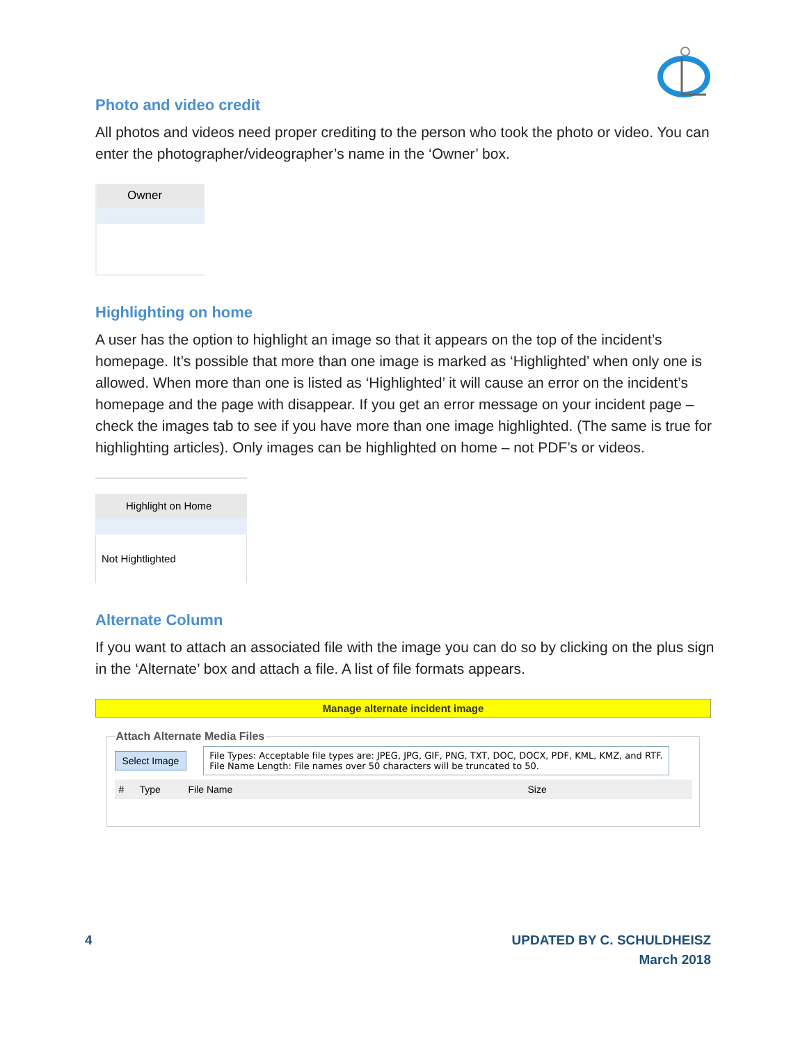Photo and video credit
All photos and videos need proper crediting to the person who took the photo or video. You can enter the photographer/videographer’s name in the ‘Owner’ box.
Owner
Highlighting on home
A user has the option to highlight an image so that it appears on the top of the incident’s homepage. It’s possible that more than one image is marked as ‘Highlighted’ when only one is allowed. When more than one is listed as ‘Highlighted’ it will cause an error on the incident’s homepage and the page with disappear. If you get an error message on your incident page – check the images tab to see if you have more than one image highlighted. (The same is true for highlighting articles). Only images can be highlighted on home – not PDF’s or videos.
Highlight on Home
Not Hightlighted
Alternate Column
If you want to attach an associated file with the image you can do so by clicking on the plus sign in the ‘Alternate’ box and attach a file. A list of file formats appears.
Manage alternate incident image
Attach Alternate Media Files
Select Image
File Types: Acceptable file types are: JPEG, JPG, GIF, PNG, TXT, DOC, DOCX, PDF, KML, KMZ, and RTF.
File Name Length: File names over 50 characters will be truncated to 50.
# Type File Name Size
4 UPDATED BY C. SCHULDHEISZ
March 2018